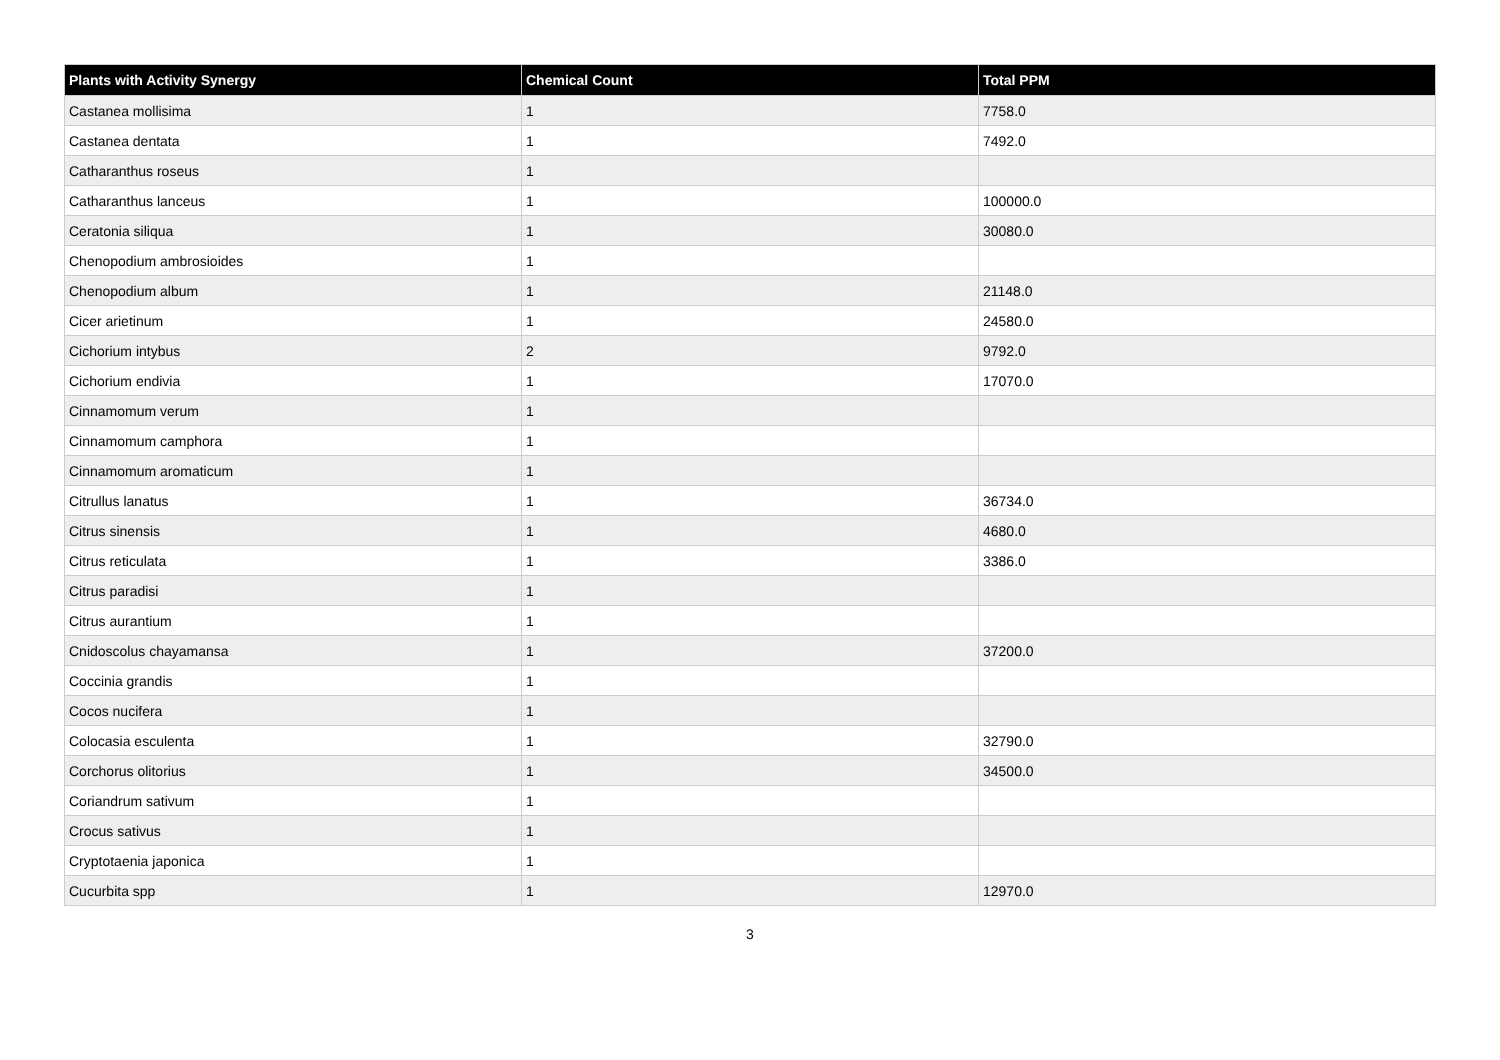| Plants with Activity Synergy | Chemical Count | Total PPM |
| --- | --- | --- |
| Castanea mollisima | 1 | 7758.0 |
| Castanea dentata | 1 | 7492.0 |
| Catharanthus roseus | 1 | |
| Catharanthus lanceus | 1 | 100000.0 |
| Ceratonia siliqua | 1 | 30080.0 |
| Chenopodium ambrosioides | 1 | |
| Chenopodium album | 1 | 21148.0 |
| Cicer arietinum | 1 | 24580.0 |
| Cichorium intybus | 2 | 9792.0 |
| Cichorium endivia | 1 | 17070.0 |
| Cinnamomum verum | 1 | |
| Cinnamomum camphora | 1 | |
| Cinnamomum aromaticum | 1 | |
| Citrullus lanatus | 1 | 36734.0 |
| Citrus sinensis | 1 | 4680.0 |
| Citrus reticulata | 1 | 3386.0 |
| Citrus paradisi | 1 | |
| Citrus aurantium | 1 | |
| Cnidoscolus chayamansa | 1 | 37200.0 |
| Coccinia grandis | 1 | |
| Cocos nucifera | 1 | |
| Colocasia esculenta | 1 | 32790.0 |
| Corchorus olitorius | 1 | 34500.0 |
| Coriandrum sativum | 1 | |
| Crocus sativus | 1 | |
| Cryptotaenia japonica | 1 | |
| Cucurbita spp | 1 | 12970.0 |
3